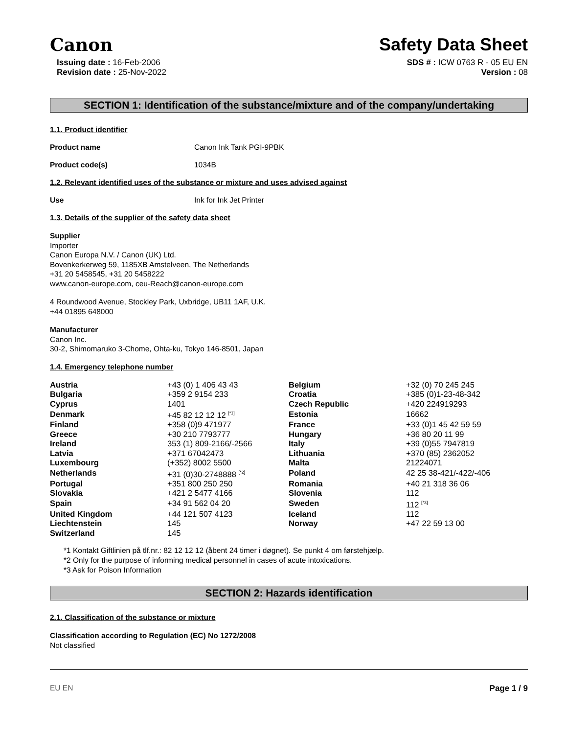Canon Safety Data Sheet
Issuing date : 16-Feb-2006
Revision date : 25-Nov-2022
SDS # : ICW 0763 R - 05 EU EN
Version : 08
SECTION 1: Identification of the substance/mixture and of the company/undertaking
1.1. Product identifier
Product name Canon Ink Tank PGI-9PBK
Product code(s) 1034B
1.2. Relevant identified uses of the substance or mixture and uses advised against
Use Ink for Ink Jet Printer
1.3. Details of the supplier of the safety data sheet
Supplier
Importer
Canon Europa N.V. / Canon (UK) Ltd.
Bovenkerkerweg 59, 1185XB Amstelveen, The Netherlands
+31 20 5458545, +31 20 5458222
www.canon-europe.com, ceu-Reach@canon-europe.com
4 Roundwood Avenue, Stockley Park, Uxbridge, UB11 1AF, U.K.
+44 01895 648000
Manufacturer
Canon Inc.
30-2, Shimomaruko 3-Chome, Ohta-ku, Tokyo 146-8501, Japan
1.4. Emergency telephone number
| Austria | +43 (0) 1 406 43 43 | Belgium | +32 (0) 70 245 245 |
| Bulgaria | +359 2 9154 233 | Croatia | +385 (0)1-23-48-342 |
| Cyprus | 1401 | Czech Republic | +420 224919293 |
| Denmark | +45 82 12 12 12 <sup>[*1]</sup> | Estonia | 16662 |
| Finland | +358 (0)9 471977 | France | +33 (0)1 45 42 59 59 |
| Greece | +30 210 7793777 | Hungary | +36 80 20 11 99 |
| Ireland | 353 (1) 809-2166/-2566 | Italy | +39 (0)55 7947819 |
| Latvia | +371 67042473 | Lithuania | +370 (85) 2362052 |
| Luxembourg | (+352) 8002 5500 | Malta | 21224071 |
| Netherlands | +31 (0)30-2748888 <sup>[*2]</sup> | Poland | 42 25 38-421/-422/-406 |
| Portugal | +351 800 250 250 | Romania | +40 21 318 36 06 |
| Slovakia | +421 2 5477 4166 | Slovenia | 112 |
| Spain | +34 91 562 04 20 | Sweden | 112 <sup>[*3]</sup> |
| United Kingdom | +44 121 507 4123 | Iceland | 112 |
| Liechtenstein | 145 | Norway | +47 22 59 13 00 |
| Switzerland | 145 | | |
*1 Kontakt Giftlinien på tlf.nr.: 82 12 12 12 (åbent 24 timer i døgnet). Se punkt 4 om førstehjælp.
*2 Only for the purpose of informing medical personnel in cases of acute intoxications.
*3 Ask for Poison Information
SECTION 2: Hazards identification
2.1. Classification of the substance or mixture
Classification according to Regulation (EC) No 1272/2008
Not classified
EU EN Page 1 / 9